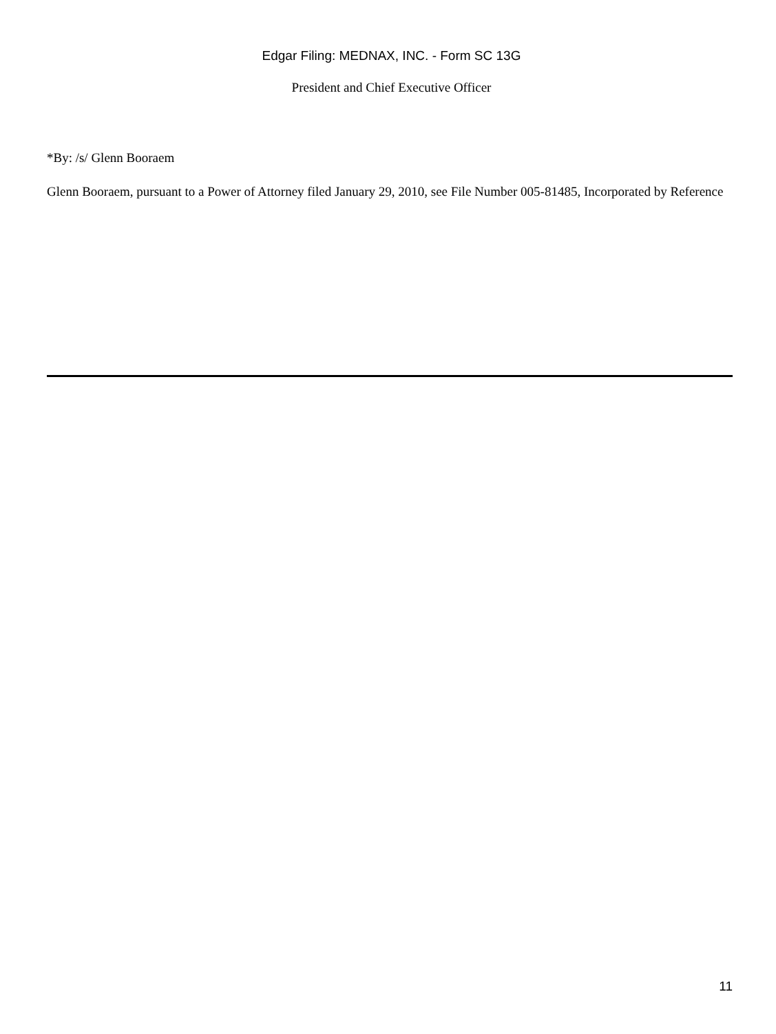Edgar Filing: MEDNAX, INC. - Form SC 13G
President and Chief Executive Officer
*By: /s/ Glenn Booraem
Glenn Booraem, pursuant to a Power of Attorney filed January 29, 2010, see File Number 005-81485, Incorporated by Reference
11